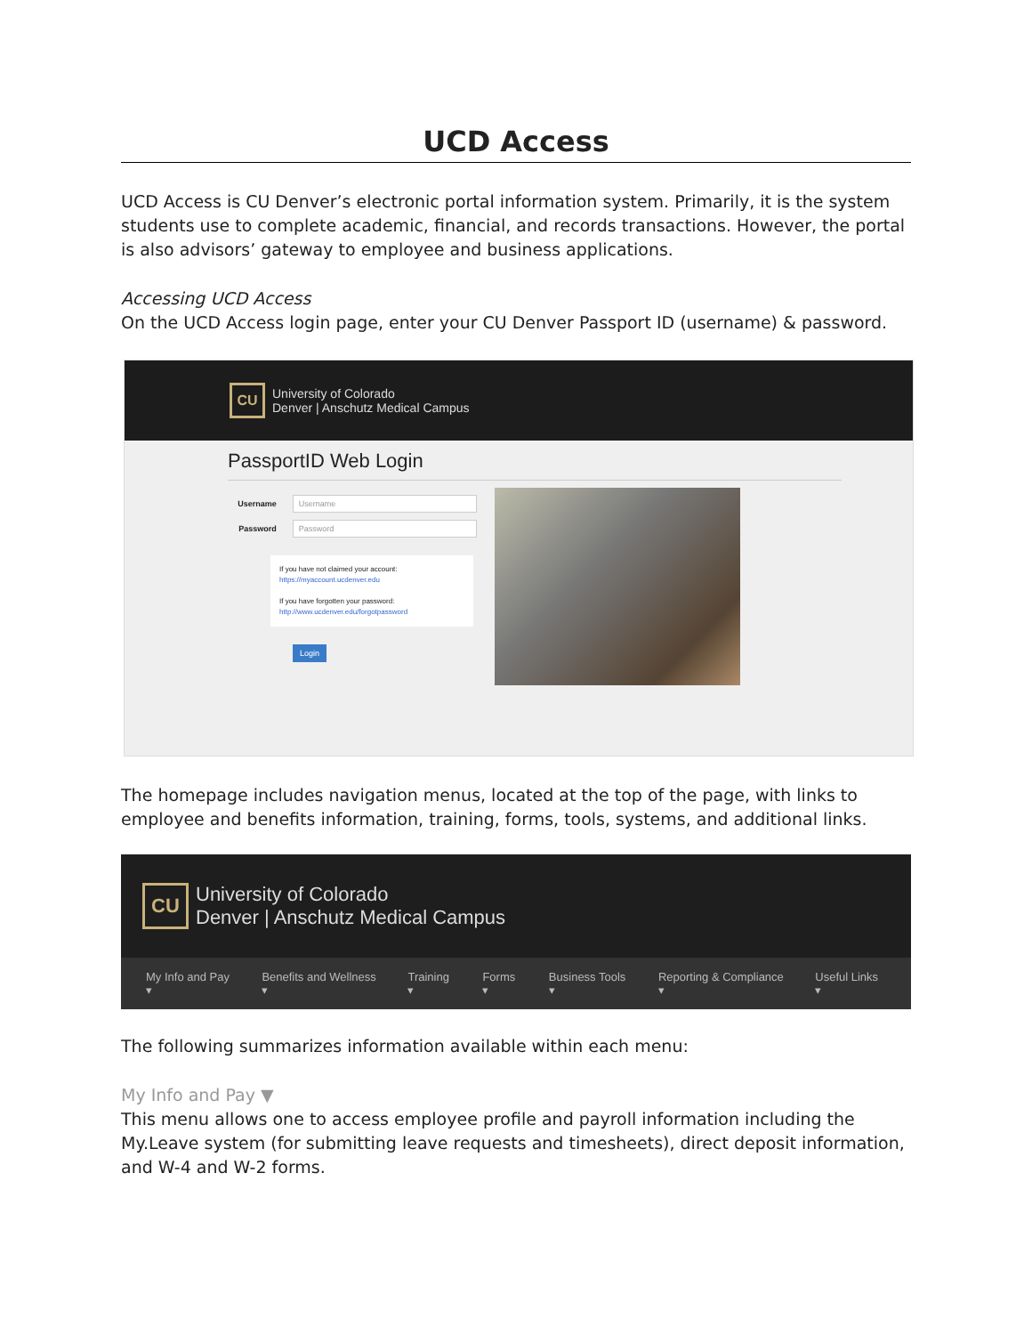UCD Access
UCD Access is CU Denver’s electronic portal information system. Primarily, it is the system students use to complete academic, financial, and records transactions. However, the portal is also advisors’ gateway to employee and business applications.
Accessing UCD Access
On the UCD Access login page, enter your CU Denver Passport ID (username) & password.
CU
University of Colorado
Denver | Anschutz Medical Campus
PassportID Web Login
Username Username
Password Password
If you have not claimed your account:
https://myaccount.ucdenver.edu
If you have forgotten your password:
http://www.ucdenver.edu/forgotpassword
Login
The homepage includes navigation menus, located at the top of the page, with links to employee and benefits information, training, forms, tools, systems, and additional links.
CU
University of Colorado
Denver | Anschutz Medical Campus
My Info and Pay ▾ Benefits and Wellness ▾ Training ▾ Forms ▾ Business Tools ▾ Reporting & Compliance ▾ Useful Links ▾
The following summarizes information available within each menu:
My Info and Pay ▼
This menu allows one to access employee profile and payroll information including the My.Leave system (for submitting leave requests and timesheets), direct deposit information, and W-4 and W-2 forms.